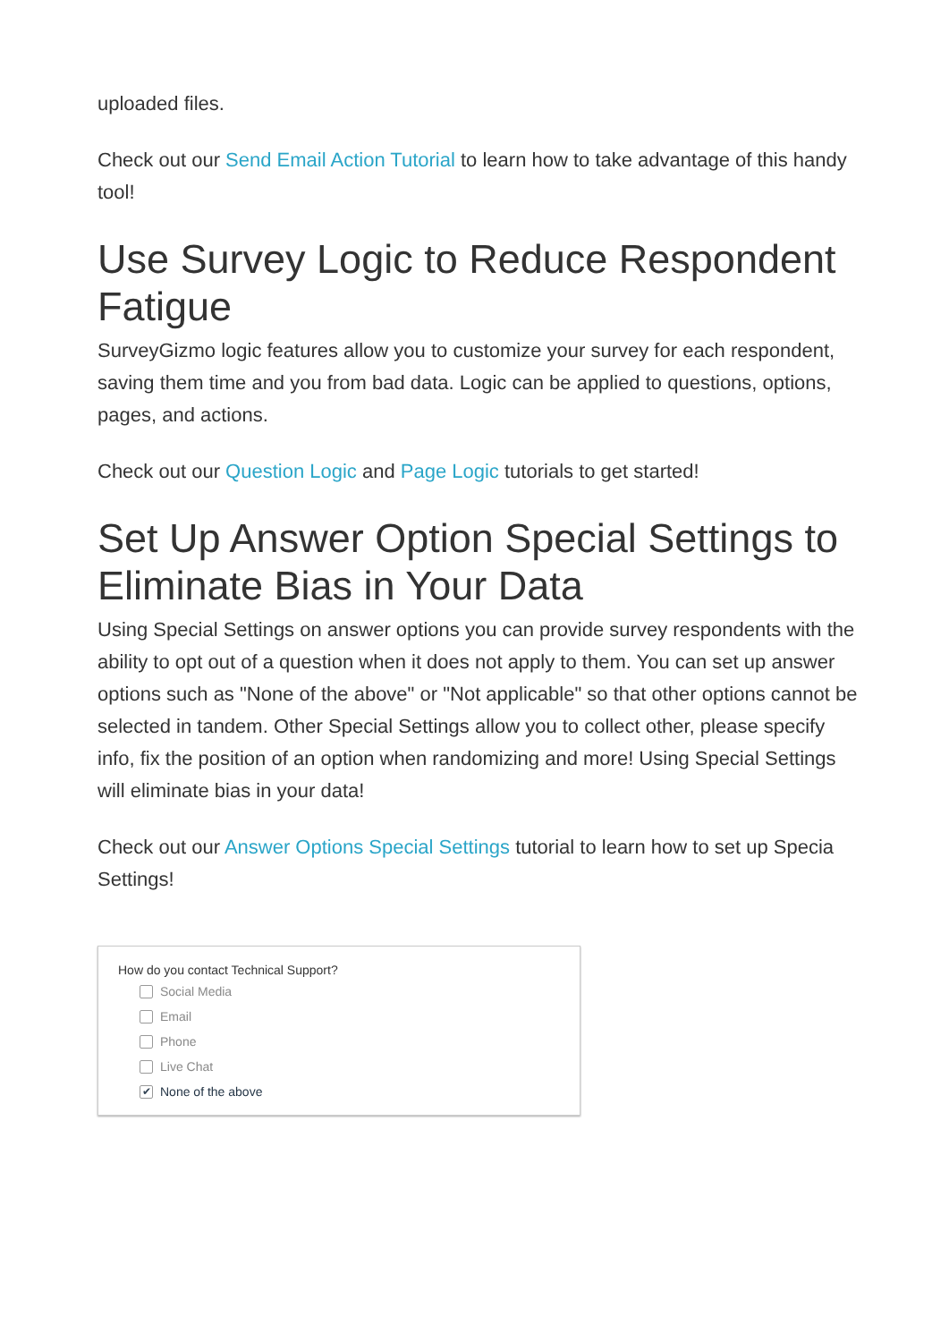uploaded files.
Check out our Send Email Action Tutorial to learn how to take advantage of this handy tool!
Use Survey Logic to Reduce Respondent Fatigue
SurveyGizmo logic features allow you to customize your survey for each respondent, saving them time and you from bad data. Logic can be applied to questions, options, pages, and actions.
Check out our Question Logic and Page Logic tutorials to get started!
Set Up Answer Option Special Settings to Eliminate Bias in Your Data
Using Special Settings on answer options you can provide survey respondents with the ability to opt out of a question when it does not apply to them. You can set up answer options such as "None of the above" or "Not applicable" so that other options cannot be selected in tandem. Other Special Settings allow you to collect other, please specify info, fix the position of an option when randomizing and more! Using Special Settings will eliminate bias in your data!
Check out our Answer Options Special Settings tutorial to learn how to set up Specia Settings!
How do you contact Technical Support?
Social Media
Email
Phone
Live Chat
✔ None of the above